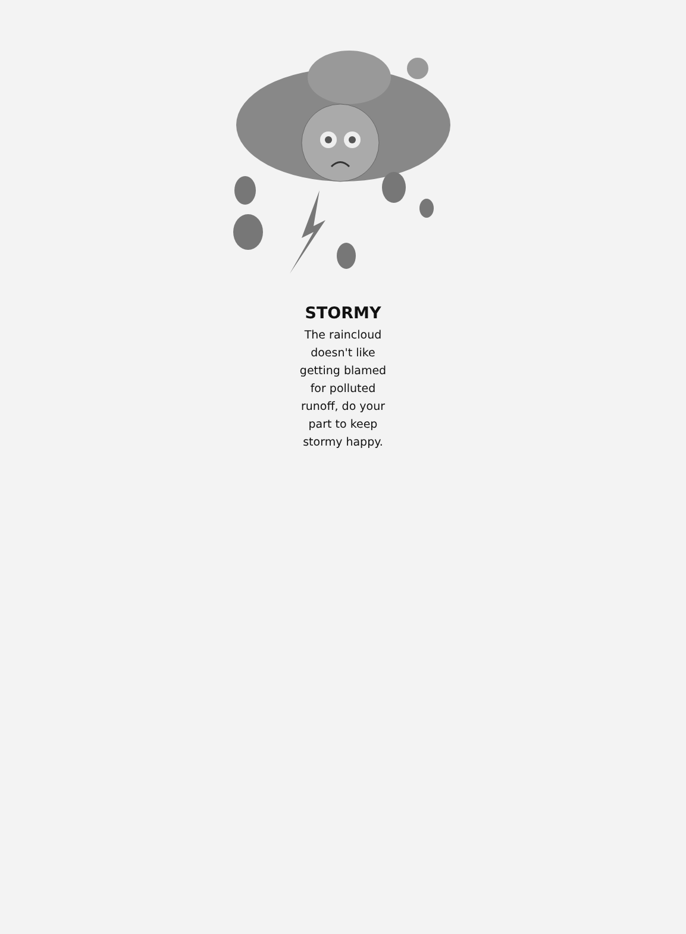STORMY
The raincloud
doesn't like
getting blamed
for polluted
runoff, do your
part to keep
stormy happy.